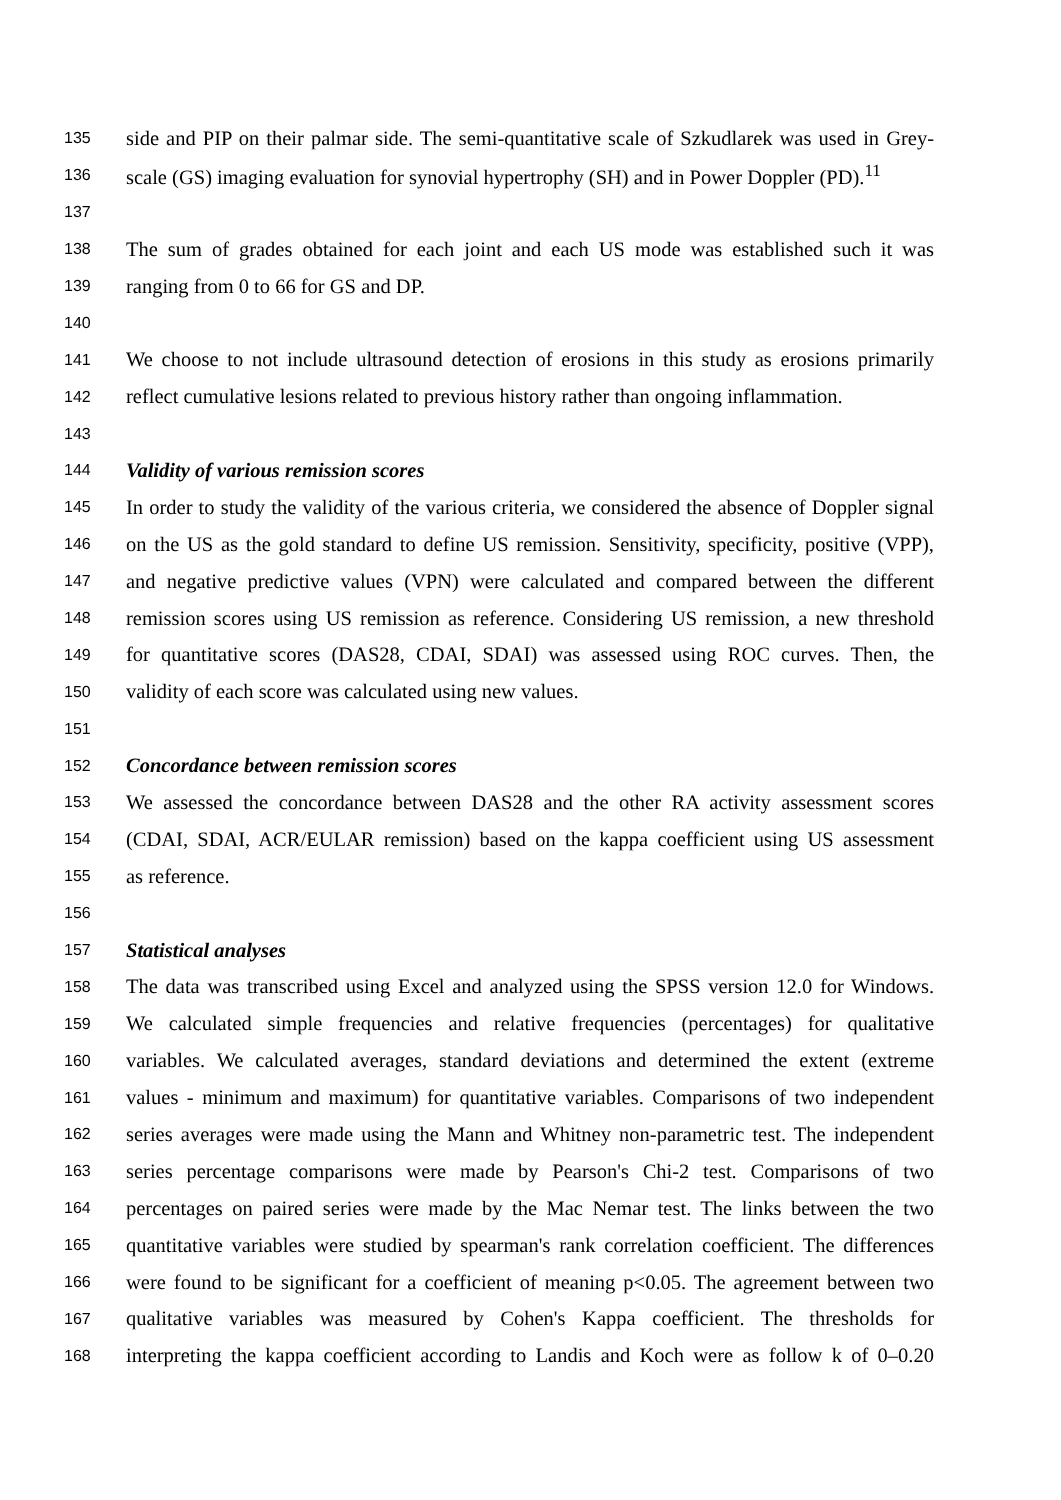135 side and PIP on their palmar side. The semi-quantitative scale of Szkudlarek was used in Grey-
136 scale (GS) imaging evaluation for synovial hypertrophy (SH) and in Power Doppler (PD).<sup>11</sup>
137
138 The sum of grades obtained for each joint and each US mode was established such it was
139 ranging from 0 to 66 for GS and DP.
140
141 We choose to not include ultrasound detection of erosions in this study as erosions primarily
142 reflect cumulative lesions related to previous history rather than ongoing inflammation.
143
144 Validity of various remission scores
145 In order to study the validity of the various criteria, we considered the absence of Doppler signal
146 on the US as the gold standard to define US remission. Sensitivity, specificity, positive (VPP),
147 and negative predictive values (VPN) were calculated and compared between the different
148 remission scores using US remission as reference. Considering US remission, a new threshold
149 for quantitative scores (DAS28, CDAI, SDAI) was assessed using ROC curves. Then, the
150 validity of each score was calculated using new values.
151
152 Concordance between remission scores
153 We assessed the concordance between DAS28 and the other RA activity assessment scores
154 (CDAI, SDAI, ACR/EULAR remission) based on the kappa coefficient using US assessment
155 as reference.
156
157 Statistical analyses
158 The data was transcribed using Excel and analyzed using the SPSS version 12.0 for Windows.
159 We calculated simple frequencies and relative frequencies (percentages) for qualitative
160 variables. We calculated averages, standard deviations and determined the extent (extreme
161 values - minimum and maximum) for quantitative variables. Comparisons of two independent
162 series averages were made using the Mann and Whitney non-parametric test. The independent
163 series percentage comparisons were made by Pearson's Chi-2 test. Comparisons of two
164 percentages on paired series were made by the Mac Nemar test. The links between the two
165 quantitative variables were studied by spearman's rank correlation coefficient. The differences
166 were found to be significant for a coefficient of meaning p<0.05. The agreement between two
167 qualitative variables was measured by Cohen's Kappa coefficient. The thresholds for
168 interpreting the kappa coefficient according to Landis and Koch were as follow k of 0–0.20